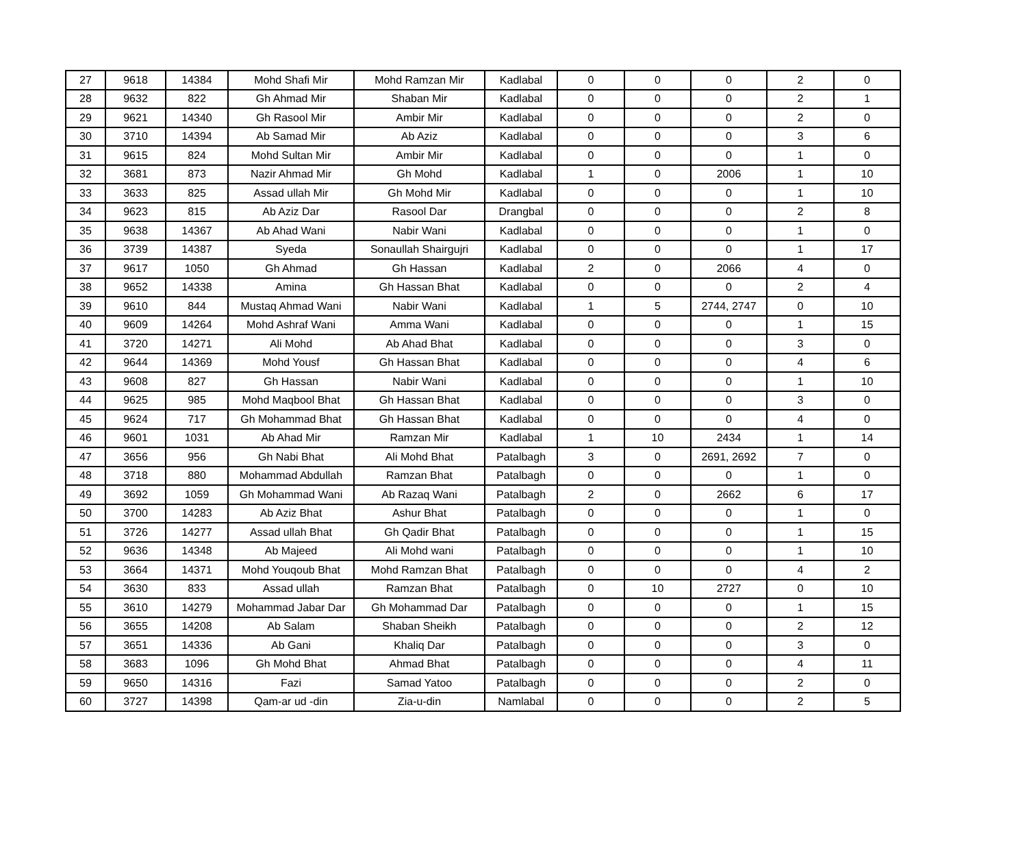| 27 | 9618 | 14384 | Mohd Shafi Mir | Mohd Ramzan Mir | Kadlabal | 0 | 0 | 0 | 2 | 0 |
| 28 | 9632 | 822 | Gh Ahmad Mir | Shaban Mir | Kadlabal | 0 | 0 | 0 | 2 | 1 |
| 29 | 9621 | 14340 | Gh Rasool Mir | Ambir Mir | Kadlabal | 0 | 0 | 0 | 2 | 0 |
| 30 | 3710 | 14394 | Ab Samad Mir | Ab Aziz | Kadlabal | 0 | 0 | 0 | 3 | 6 |
| 31 | 9615 | 824 | Mohd Sultan Mir | Ambir Mir | Kadlabal | 0 | 0 | 0 | 1 | 0 |
| 32 | 3681 | 873 | Nazir Ahmad Mir | Gh Mohd | Kadlabal | 1 | 0 | 2006 | 1 | 10 |
| 33 | 3633 | 825 | Assad ullah Mir | Gh Mohd Mir | Kadlabal | 0 | 0 | 0 | 1 | 10 |
| 34 | 9623 | 815 | Ab Aziz Dar | Rasool Dar | Drangbal | 0 | 0 | 0 | 2 | 8 |
| 35 | 9638 | 14367 | Ab Ahad Wani | Nabir Wani | Kadlabal | 0 | 0 | 0 | 1 | 0 |
| 36 | 3739 | 14387 | Syeda | Sonaullah Shairgujri | Kadlabal | 0 | 0 | 0 | 1 | 17 |
| 37 | 9617 | 1050 | Gh Ahmad | Gh Hassan | Kadlabal | 2 | 0 | 2066 | 4 | 0 |
| 38 | 9652 | 14338 | Amina | Gh Hassan Bhat | Kadlabal | 0 | 0 | 0 | 2 | 4 |
| 39 | 9610 | 844 | Mustaq Ahmad Wani | Nabir Wani | Kadlabal | 1 | 5 | 2744, 2747 | 0 | 10 |
| 40 | 9609 | 14264 | Mohd Ashraf Wani | Amma Wani | Kadlabal | 0 | 0 | 0 | 1 | 15 |
| 41 | 3720 | 14271 | Ali Mohd | Ab Ahad Bhat | Kadlabal | 0 | 0 | 0 | 3 | 0 |
| 42 | 9644 | 14369 | Mohd Yousf | Gh Hassan Bhat | Kadlabal | 0 | 0 | 0 | 4 | 6 |
| 43 | 9608 | 827 | Gh Hassan | Nabir Wani | Kadlabal | 0 | 0 | 0 | 1 | 10 |
| 44 | 9625 | 985 | Mohd Maqbool Bhat | Gh Hassan Bhat | Kadlabal | 0 | 0 | 0 | 3 | 0 |
| 45 | 9624 | 717 | Gh Mohammad Bhat | Gh Hassan Bhat | Kadlabal | 0 | 0 | 0 | 4 | 0 |
| 46 | 9601 | 1031 | Ab Ahad Mir | Ramzan Mir | Kadlabal | 1 | 10 | 2434 | 1 | 14 |
| 47 | 3656 | 956 | Gh Nabi Bhat | Ali Mohd Bhat | Patalbagh | 3 | 0 | 2691, 2692 | 7 | 0 |
| 48 | 3718 | 880 | Mohammad Abdullah | Ramzan Bhat | Patalbagh | 0 | 0 | 0 | 1 | 0 |
| 49 | 3692 | 1059 | Gh Mohammad Wani | Ab Razaq Wani | Patalbagh | 2 | 0 | 2662 | 6 | 17 |
| 50 | 3700 | 14283 | Ab Aziz Bhat | Ashur Bhat | Patalbagh | 0 | 0 | 0 | 1 | 0 |
| 51 | 3726 | 14277 | Assad ullah Bhat | Gh Qadir Bhat | Patalbagh | 0 | 0 | 0 | 1 | 15 |
| 52 | 9636 | 14348 | Ab Majeed | Ali Mohd wani | Patalbagh | 0 | 0 | 0 | 1 | 10 |
| 53 | 3664 | 14371 | Mohd Youqoub Bhat | Mohd Ramzan Bhat | Patalbagh | 0 | 0 | 0 | 4 | 2 |
| 54 | 3630 | 833 | Assad ullah | Ramzan Bhat | Patalbagh | 0 | 10 | 2727 | 0 | 10 |
| 55 | 3610 | 14279 | Mohammad Jabar Dar | Gh Mohammad Dar | Patalbagh | 0 | 0 | 0 | 1 | 15 |
| 56 | 3655 | 14208 | Ab Salam | Shaban Sheikh | Patalbagh | 0 | 0 | 0 | 2 | 12 |
| 57 | 3651 | 14336 | Ab Gani | Khaliq Dar | Patalbagh | 0 | 0 | 0 | 3 | 0 |
| 58 | 3683 | 1096 | Gh Mohd Bhat | Ahmad Bhat | Patalbagh | 0 | 0 | 0 | 4 | 11 |
| 59 | 9650 | 14316 | Fazi | Samad Yatoo | Patalbagh | 0 | 0 | 0 | 2 | 0 |
| 60 | 3727 | 14398 | Qam-ar ud -din | Zia-u-din | Namlabal | 0 | 0 | 0 | 2 | 5 |